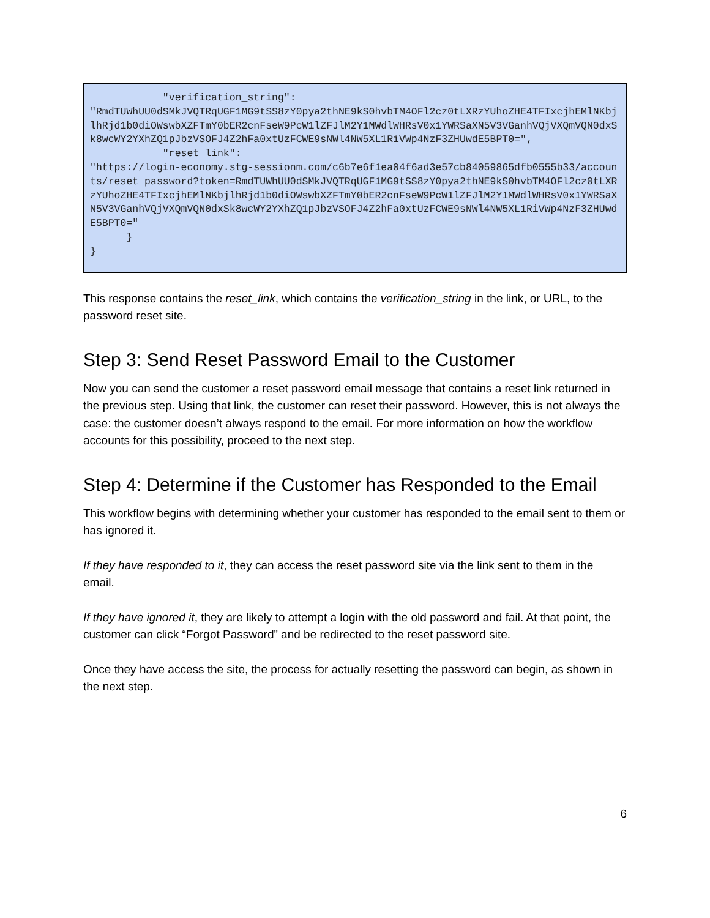"verification_string":
"RmdTUWhUU0dSMkJVQTRqUGF1MG9tSS8zY0pya2thNE9kS0hvbTM4OFl2cz0tLXRzYUhoZHE4TFIxcjhEMlNKbjlhRjd1b0diOWswbXZFTmY0bER2cnFseW9PcW1lZFJlM2Y1MWdlWHRsV0x1YWRSaXN5V3VGanhVQjVXQmVQN0dxSk8wcWY2YXhZQ1pJbzVSOFJ4Z2hFa0xtUzFCWE9sNWl4NW5XL1RiVWp4NzF3ZHUwdE5BPT0=",
            "reset_link":
"https://login-economy.stg-sessionm.com/c6b7e6f1ea04f6ad3e57cb84059865dfb0555b33/accounts/reset_password?token=RmdTUWhUU0dSMkJVQTRqUGF1MG9tSS8zY0pya2thNE9kS0hvbTM4OFl2cz0tLXRzYUhoZHE4TFIxcjhEMlNKbjlhRjd1b0diOWswbXZFTmY0bER2cnFseW9PcW1lZFJlM2Y1MWdlWHRsV0x1YWRSaXN5V3VGanhVQjVXQmVQN0dxSk8wcWY2YXhZQ1pJbzVSOFJ4Z2hFa0xtUzFCWE9sNWl4NW5XL1RiVWp4NzF3ZHUwdE5BPT0="
      }
}
This response contains the reset_link, which contains the verification_string in the link, or URL, to the password reset site.
Step 3: Send Reset Password Email to the Customer
Now you can send the customer a reset password email message that contains a reset link returned in the previous step. Using that link, the customer can reset their password. However, this is not always the case: the customer doesn’t always respond to the email. For more information on how the workflow accounts for this possibility, proceed to the next step.
Step 4: Determine if the Customer has Responded to the Email
This workflow begins with determining whether your customer has responded to the email sent to them or has ignored it.
If they have responded to it, they can access the reset password site via the link sent to them in the email.
If they have ignored it, they are likely to attempt a login with the old password and fail. At that point, the customer can click “Forgot Password” and be redirected to the reset password site.
Once they have access the site, the process for actually resetting the password can begin, as shown in the next step.
6